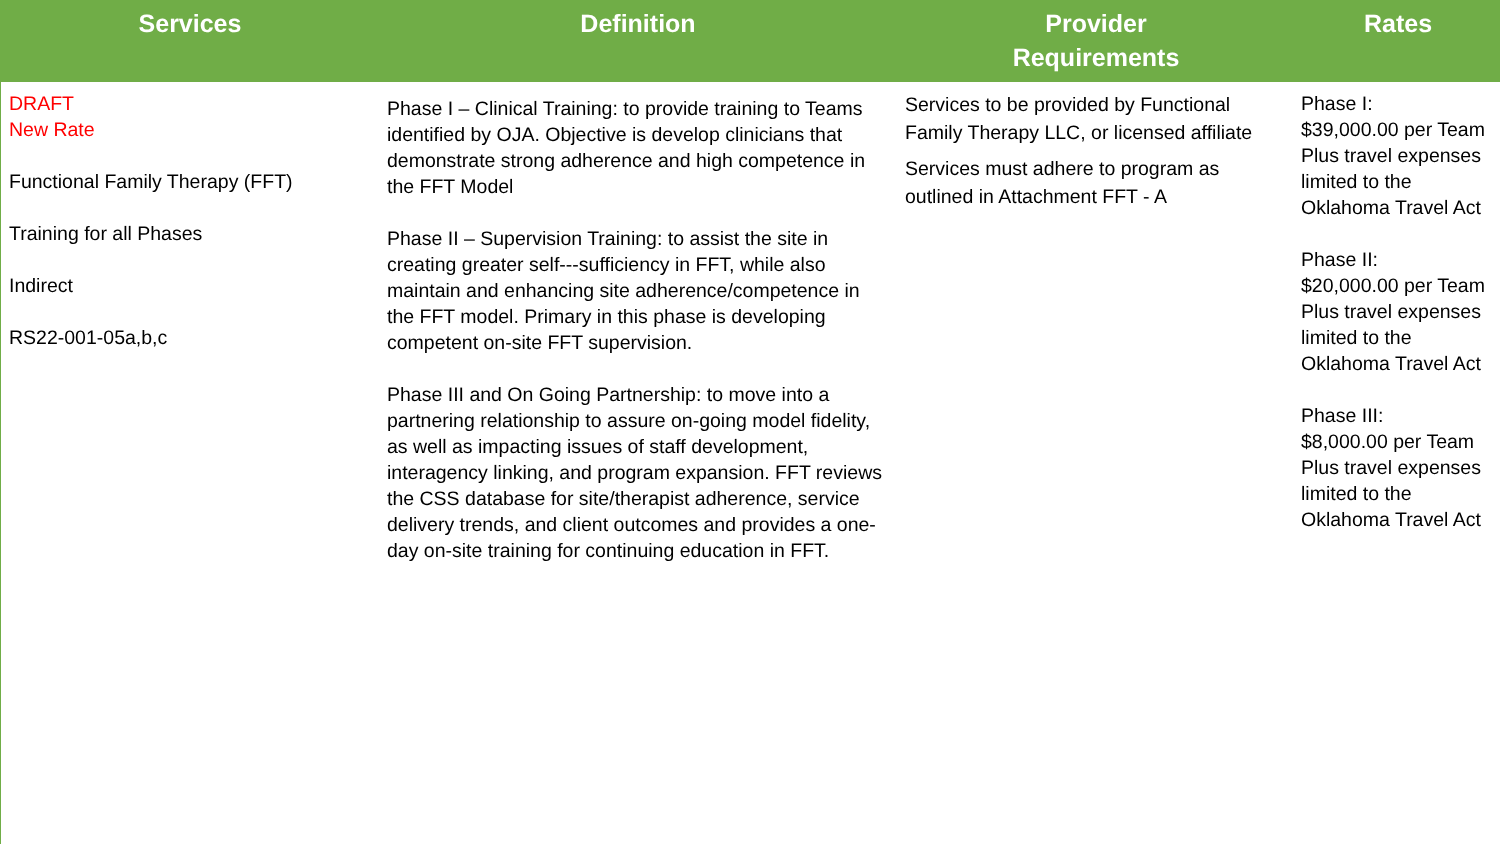| Services | Definition | Provider Requirements | Rates |
| --- | --- | --- | --- |
| DRAFT New Rate Functional Family Therapy (FFT) Training for all Phases Indirect RS22-001-05a,b,c | Phase I – Clinical Training: to provide training to Teams identified by OJA. Objective is develop clinicians that demonstrate strong adherence and high competence in the FFT Model Phase II – Supervision Training: to assist the site in creating greater self---sufficiency in FFT, while also maintain and enhancing site adherence/competence in the FFT model. Primary in this phase is developing competent on-site FFT supervision. Phase III and On Going Partnership: to move into a partnering relationship to assure on-going model fidelity, as well as impacting issues of staff development, interagency linking, and program expansion. FFT reviews the CSS database for site/therapist adherence, service delivery trends, and client outcomes and provides a one-day on-site training for continuing education in FFT. | Services to be provided by Functional Family Therapy LLC, or licensed affiliate Services must adhere to program as outlined in Attachment FFT - A | Phase I: $39,000.00 per Team Plus travel expenses limited to the Oklahoma Travel Act Phase II: $20,000.00 per Team Plus travel expenses limited to the Oklahoma Travel Act Phase III: $8,000.00 per Team Plus travel expenses limited to the Oklahoma Travel Act |